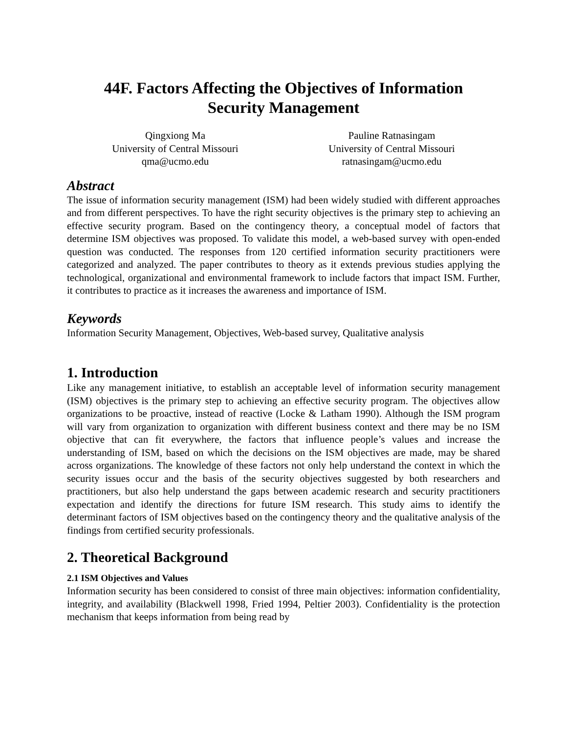44F. Factors Affecting the Objectives of Information
Security Management
Qingxiong Ma
University of Central Missouri
qma@ucmo.edu
Pauline Ratnasingam
University of Central Missouri
ratnasingam@ucmo.edu
Abstract
The issue of information security management (ISM) had been widely studied with different approaches and from different perspectives. To have the right security objectives is the primary step to achieving an effective security program. Based on the contingency theory, a conceptual model of factors that determine ISM objectives was proposed. To validate this model, a web-based survey with open-ended question was conducted. The responses from 120 certified information security practitioners were categorized and analyzed. The paper contributes to theory as it extends previous studies applying the technological, organizational and environmental framework to include factors that impact ISM. Further, it contributes to practice as it increases the awareness and importance of ISM.
Keywords
Information Security Management, Objectives, Web-based survey, Qualitative analysis
1. Introduction
Like any management initiative, to establish an acceptable level of information security management (ISM) objectives is the primary step to achieving an effective security program. The objectives allow organizations to be proactive, instead of reactive (Locke & Latham 1990). Although the ISM program will vary from organization to organization with different business context and there may be no ISM objective that can fit everywhere, the factors that influence people’s values and increase the understanding of ISM, based on which the decisions on the ISM objectives are made, may be shared across organizations. The knowledge of these factors not only help understand the context in which the security issues occur and the basis of the security objectives suggested by both researchers and practitioners, but also help understand the gaps between academic research and security practitioners expectation and identify the directions for future ISM research. This study aims to identify the determinant factors of ISM objectives based on the contingency theory and the qualitative analysis of the findings from certified security professionals.
2. Theoretical Background
2.1 ISM Objectives and Values
Information security has been considered to consist of three main objectives: information confidentiality, integrity, and availability (Blackwell 1998, Fried 1994, Peltier 2003). Confidentiality is the protection mechanism that keeps information from being read by